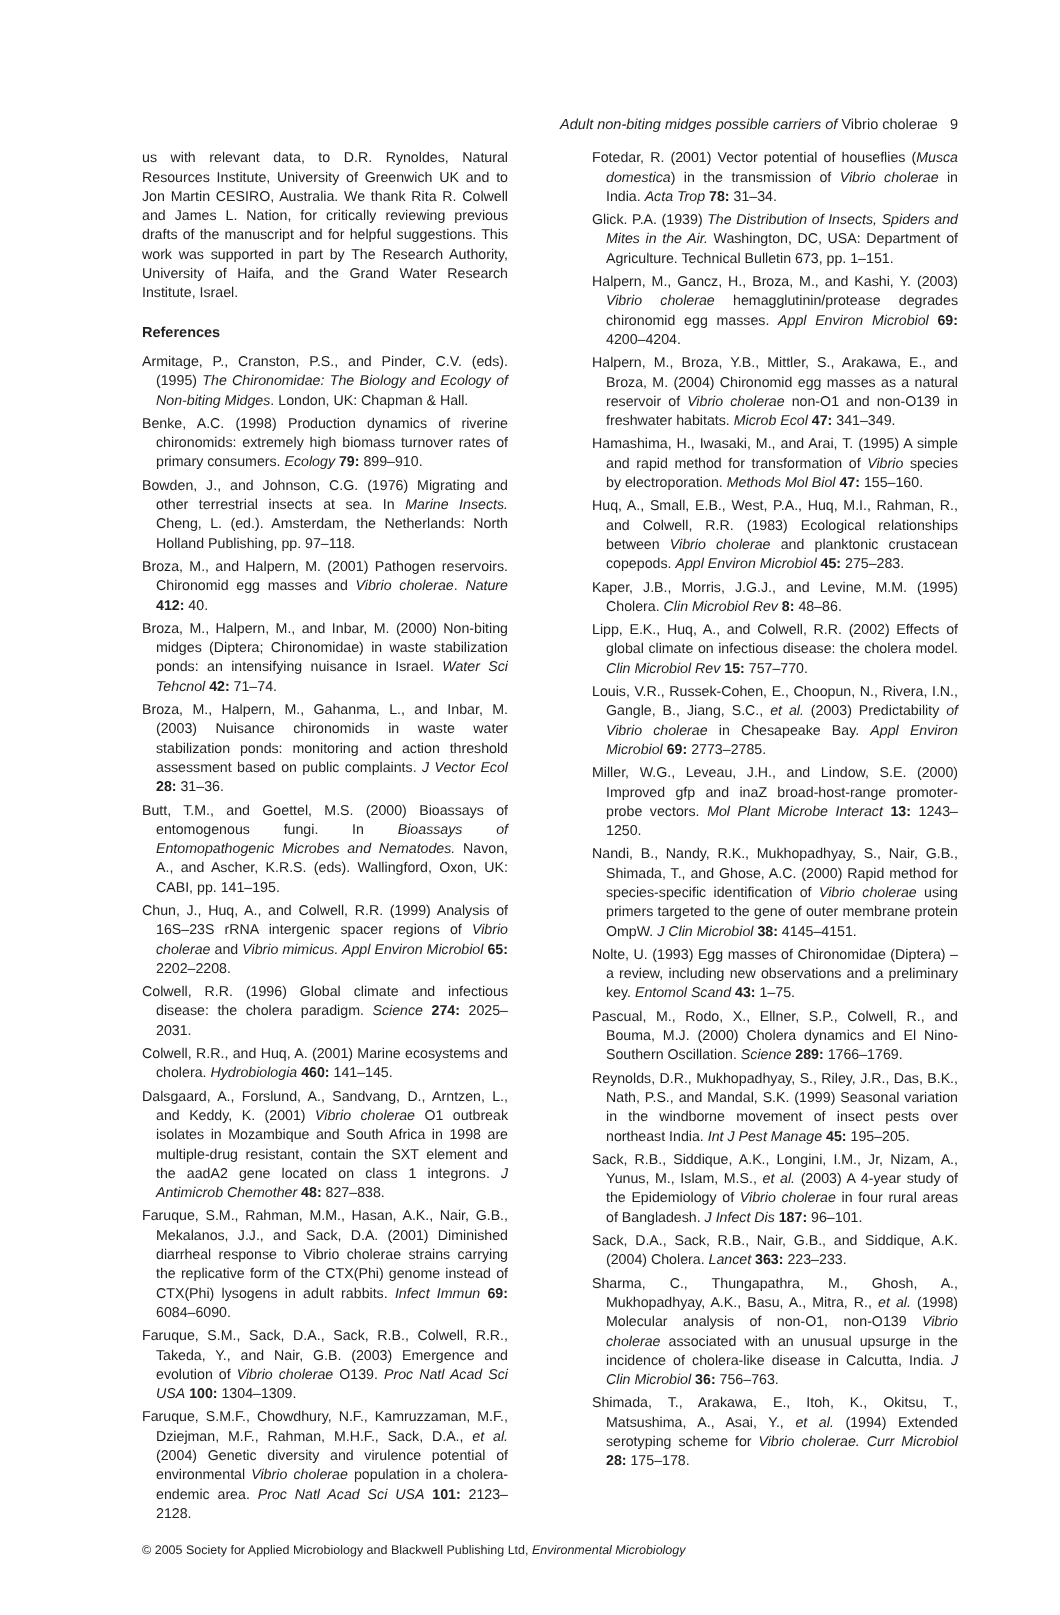Adult non-biting midges possible carriers of Vibrio cholerae 9
us with relevant data, to D.R. Rynoldes, Natural Resources Institute, University of Greenwich UK and to Jon Martin CESIRO, Australia. We thank Rita R. Colwell and James L. Nation, for critically reviewing previous drafts of the manuscript and for helpful suggestions. This work was supported in part by The Research Authority, University of Haifa, and the Grand Water Research Institute, Israel.
References
Armitage, P., Cranston, P.S., and Pinder, C.V. (eds). (1995) The Chironomidae: The Biology and Ecology of Non-biting Midges. London, UK: Chapman & Hall.
Benke, A.C. (1998) Production dynamics of riverine chironomids: extremely high biomass turnover rates of primary consumers. Ecology 79: 899–910.
Bowden, J., and Johnson, C.G. (1976) Migrating and other terrestrial insects at sea. In Marine Insects. Cheng, L. (ed.). Amsterdam, the Netherlands: North Holland Publishing, pp. 97–118.
Broza, M., and Halpern, M. (2001) Pathogen reservoirs. Chironomid egg masses and Vibrio cholerae. Nature 412: 40.
Broza, M., Halpern, M., and Inbar, M. (2000) Non-biting midges (Diptera; Chironomidae) in waste stabilization ponds: an intensifying nuisance in Israel. Water Sci Tehcnol 42: 71–74.
Broza, M., Halpern, M., Gahanma, L., and Inbar, M. (2003) Nuisance chironomids in waste water stabilization ponds: monitoring and action threshold assessment based on public complaints. J Vector Ecol 28: 31–36.
Butt, T.M., and Goettel, M.S. (2000) Bioassays of entomogenous fungi. In Bioassays of Entomopathogenic Microbes and Nematodes. Navon, A., and Ascher, K.R.S. (eds). Wallingford, Oxon, UK: CABI, pp. 141–195.
Chun, J., Huq, A., and Colwell, R.R. (1999) Analysis of 16S–23S rRNA intergenic spacer regions of Vibrio cholerae and Vibrio mimicus. Appl Environ Microbiol 65: 2202–2208.
Colwell, R.R. (1996) Global climate and infectious disease: the cholera paradigm. Science 274: 2025–2031.
Colwell, R.R., and Huq, A. (2001) Marine ecosystems and cholera. Hydrobiologia 460: 141–145.
Dalsgaard, A., Forslund, A., Sandvang, D., Arntzen, L., and Keddy, K. (2001) Vibrio cholerae O1 outbreak isolates in Mozambique and South Africa in 1998 are multiple-drug resistant, contain the SXT element and the aadA2 gene located on class 1 integrons. J Antimicrob Chemother 48: 827–838.
Faruque, S.M., Rahman, M.M., Hasan, A.K., Nair, G.B., Mekalanos, J.J., and Sack, D.A. (2001) Diminished diarrheal response to Vibrio cholerae strains carrying the replicative form of the CTX(Phi) genome instead of CTX(Phi) lysogens in adult rabbits. Infect Immun 69: 6084–6090.
Faruque, S.M., Sack, D.A., Sack, R.B., Colwell, R.R., Takeda, Y., and Nair, G.B. (2003) Emergence and evolution of Vibrio cholerae O139. Proc Natl Acad Sci USA 100: 1304–1309.
Faruque, S.M.F., Chowdhury, N.F., Kamruzzaman, M.F., Dziejman, M.F., Rahman, M.H.F., Sack, D.A., et al. (2004) Genetic diversity and virulence potential of environmental Vibrio cholerae population in a cholera-endemic area. Proc Natl Acad Sci USA 101: 2123–2128.
Fotedar, R. (2001) Vector potential of houseflies (Musca domestica) in the transmission of Vibrio cholerae in India. Acta Trop 78: 31–34.
Glick. P.A. (1939) The Distribution of Insects, Spiders and Mites in the Air. Washington, DC, USA: Department of Agriculture. Technical Bulletin 673, pp. 1–151.
Halpern, M., Gancz, H., Broza, M., and Kashi, Y. (2003) Vibrio cholerae hemagglutinin/protease degrades chironomid egg masses. Appl Environ Microbiol 69: 4200–4204.
Halpern, M., Broza, Y.B., Mittler, S., Arakawa, E., and Broza, M. (2004) Chironomid egg masses as a natural reservoir of Vibrio cholerae non-O1 and non-O139 in freshwater habitats. Microb Ecol 47: 341–349.
Hamashima, H., Iwasaki, M., and Arai, T. (1995) A simple and rapid method for transformation of Vibrio species by electroporation. Methods Mol Biol 47: 155–160.
Huq, A., Small, E.B., West, P.A., Huq, M.I., Rahman, R., and Colwell, R.R. (1983) Ecological relationships between Vibrio cholerae and planktonic crustacean copepods. Appl Environ Microbiol 45: 275–283.
Kaper, J.B., Morris, J.G.J., and Levine, M.M. (1995) Cholera. Clin Microbiol Rev 8: 48–86.
Lipp, E.K., Huq, A., and Colwell, R.R. (2002) Effects of global climate on infectious disease: the cholera model. Clin Microbiol Rev 15: 757–770.
Louis, V.R., Russek-Cohen, E., Choopun, N., Rivera, I.N., Gangle, B., Jiang, S.C., et al. (2003) Predictability of Vibrio cholerae in Chesapeake Bay. Appl Environ Microbiol 69: 2773–2785.
Miller, W.G., Leveau, J.H., and Lindow, S.E. (2000) Improved gfp and inaZ broad-host-range promoter-probe vectors. Mol Plant Microbe Interact 13: 1243–1250.
Nandi, B., Nandy, R.K., Mukhopadhyay, S., Nair, G.B., Shimada, T., and Ghose, A.C. (2000) Rapid method for species-specific identification of Vibrio cholerae using primers targeted to the gene of outer membrane protein OmpW. J Clin Microbiol 38: 4145–4151.
Nolte, U. (1993) Egg masses of Chironomidae (Diptera) – a review, including new observations and a preliminary key. Entomol Scand 43: 1–75.
Pascual, M., Rodo, X., Ellner, S.P., Colwell, R., and Bouma, M.J. (2000) Cholera dynamics and El Nino-Southern Oscillation. Science 289: 1766–1769.
Reynolds, D.R., Mukhopadhyay, S., Riley, J.R., Das, B.K., Nath, P.S., and Mandal, S.K. (1999) Seasonal variation in the windborne movement of insect pests over northeast India. Int J Pest Manage 45: 195–205.
Sack, R.B., Siddique, A.K., Longini, I.M., Jr, Nizam, A., Yunus, M., Islam, M.S., et al. (2003) A 4-year study of the Epidemiology of Vibrio cholerae in four rural areas of Bangladesh. J Infect Dis 187: 96–101.
Sack, D.A., Sack, R.B., Nair, G.B., and Siddique, A.K. (2004) Cholera. Lancet 363: 223–233.
Sharma, C., Thungapathra, M., Ghosh, A., Mukhopadhyay, A.K., Basu, A., Mitra, R., et al. (1998) Molecular analysis of non-O1, non-O139 Vibrio cholerae associated with an unusual upsurge in the incidence of cholera-like disease in Calcutta, India. J Clin Microbiol 36: 756–763.
Shimada, T., Arakawa, E., Itoh, K., Okitsu, T., Matsushima, A., Asai, Y., et al. (1994) Extended serotyping scheme for Vibrio cholerae. Curr Microbiol 28: 175–178.
© 2005 Society for Applied Microbiology and Blackwell Publishing Ltd, Environmental Microbiology